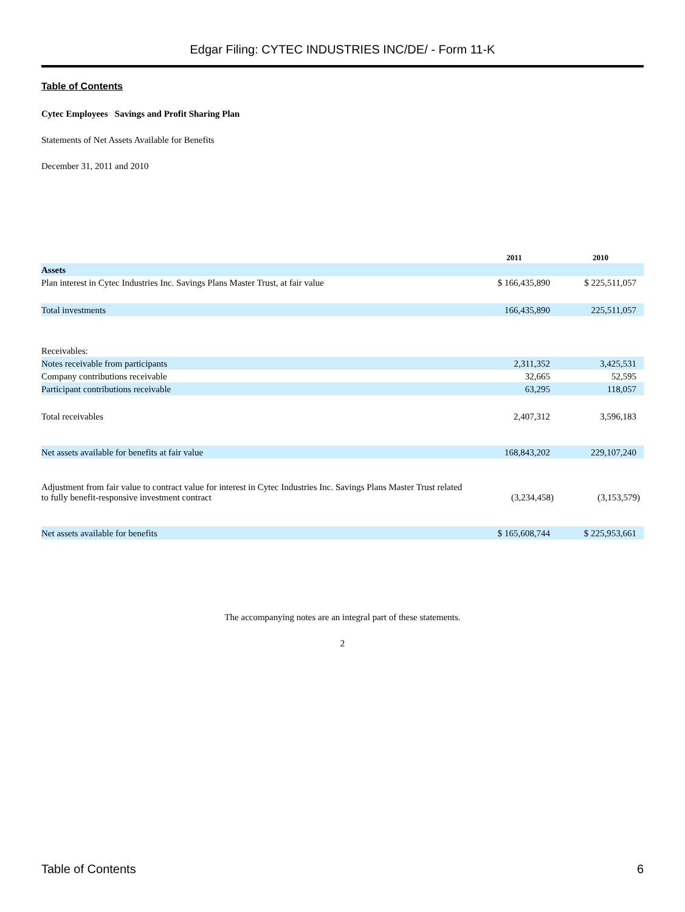Edgar Filing: CYTEC INDUSTRIES INC/DE/ - Form 11-K
Table of Contents
Cytec Employees Savings and Profit Sharing Plan
Statements of Net Assets Available for Benefits
December 31, 2011 and 2010
| | 2011 | 2010 |
| Assets | | |
| Plan interest in Cytec Industries Inc. Savings Plans Master Trust, at fair value | $ 166,435,890 | $ 225,511,057 |
| Total investments | 166,435,890 | 225,511,057 |
| Receivables: | | |
| Notes receivable from participants | 2,311,352 | 3,425,531 |
| Company contributions receivable | 32,665 | 52,595 |
| Participant contributions receivable | 63,295 | 118,057 |
| Total receivables | 2,407,312 | 3,596,183 |
| Net assets available for benefits at fair value | 168,843,202 | 229,107,240 |
| Adjustment from fair value to contract value for interest in Cytec Industries Inc. Savings Plans Master Trust related to fully benefit-responsive investment contract | (3,234,458) | (3,153,579) |
| Net assets available for benefits | $ 165,608,744 | $ 225,953,661 |
The accompanying notes are an integral part of these statements.
2
Table of Contents 6